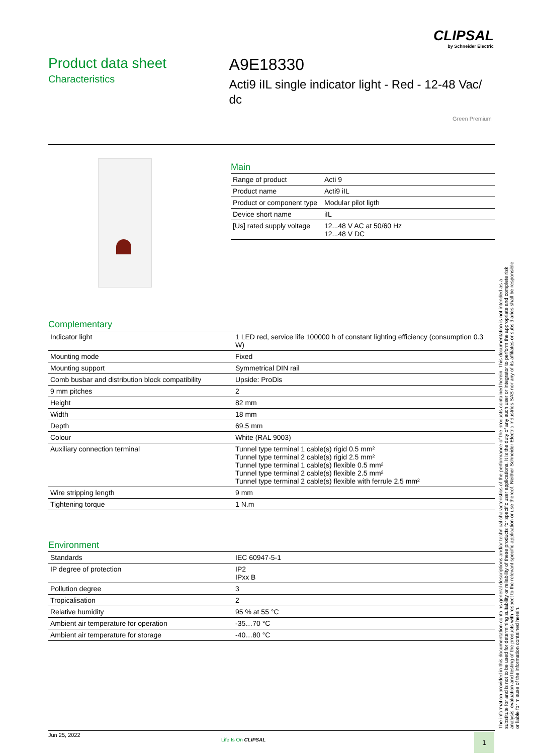CLIPSAL
by Schneider Electric
Product data sheet
Characteristics
A9E18330
Acti9 iIL single indicator light - Red - 12-48 Vac/ dc
Green Premium
Main
| Range of product | Acti 9 |
| Product name | Acti9 iIL |
| Product or component type | Modular pilot ligth |
| Device short name | iIL |
| [Us] rated supply voltage | 12...48 V AC at 50/60 Hz 12...48 V DC |
Complementary
| Indicator light | 1 LED red, service life 100000 h of constant lighting efficiency (consumption 0.3 W) |
| Mounting mode | Fixed |
| Mounting support | Symmetrical DIN rail |
| Comb busbar and distribution block compatibility | Upside: ProDis |
| 9 mm pitches | 2 |
| Height | 82 mm |
| Width | 18 mm |
| Depth | 69.5 mm |
| Colour | White (RAL 9003) |
| Auxiliary connection terminal | Tunnel type terminal 1 cable(s) rigid 0.5 mm² Tunnel type terminal 2 cable(s) rigid 2.5 mm² Tunnel type terminal 1 cable(s) flexible 0.5 mm² Tunnel type terminal 2 cable(s) flexible 2.5 mm² Tunnel type terminal 2 cable(s) flexible with ferrule 2.5 mm² |
| Wire stripping length | 9 mm |
| Tightening torque | 1 N.m |
Environment
| Standards | IEC 60947-5-1 |
| IP degree of protection | IP2 IPxx B |
| Pollution degree | 3 |
| Tropicalisation | 2 |
| Relative humidity | 95 % at 55 °C |
| Ambient air temperature for operation | -35…70 °C |
| Ambient air temperature for storage | -40…80 °C |
The information provided in this documentation contains general descriptions and/or technical characteristics of the performance of the products contained herein. This documentation is not intended as a substitute for and is not to be used for determining suitability or reliability of these products for specific user applications. It is the duty of any such user or integrator to perform the appropriate and complete risk analysis, evaluation and testing of the products with respect to the relevant specific application or use thereof. Neither Schneider Electric Industries SAS nor any of its affiliates or subsidiaries shall be responsible or liable for misuse of the information contained herein.
Jun 25, 2022
Life Is On CLIPSAL 1